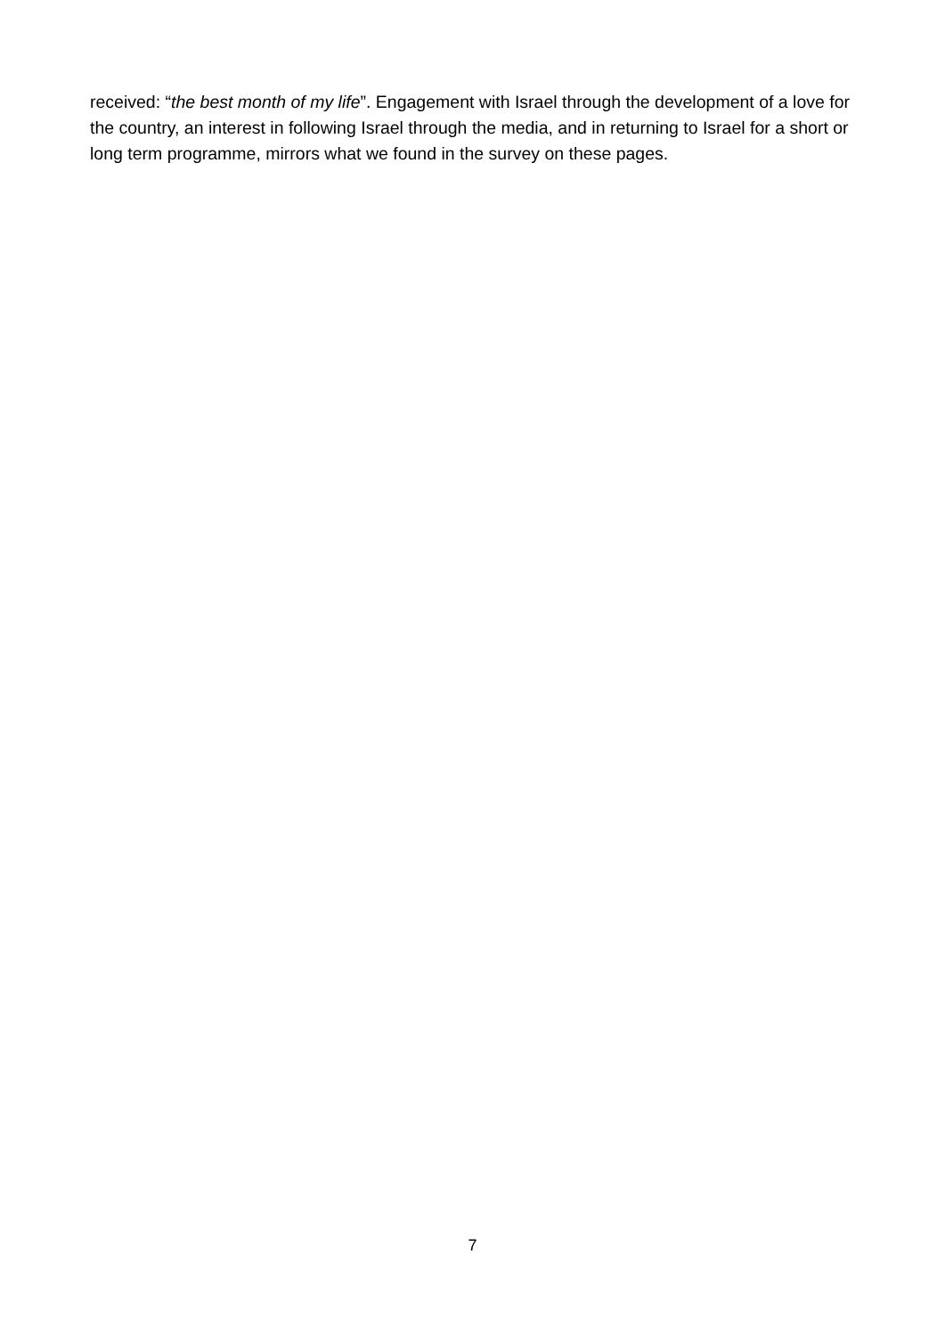received: “the best month of my life”. Engagement with Israel through the development of a love for the country, an interest in following Israel through the media, and in returning to Israel for a short or long term programme, mirrors what we found in the survey on these pages.
7